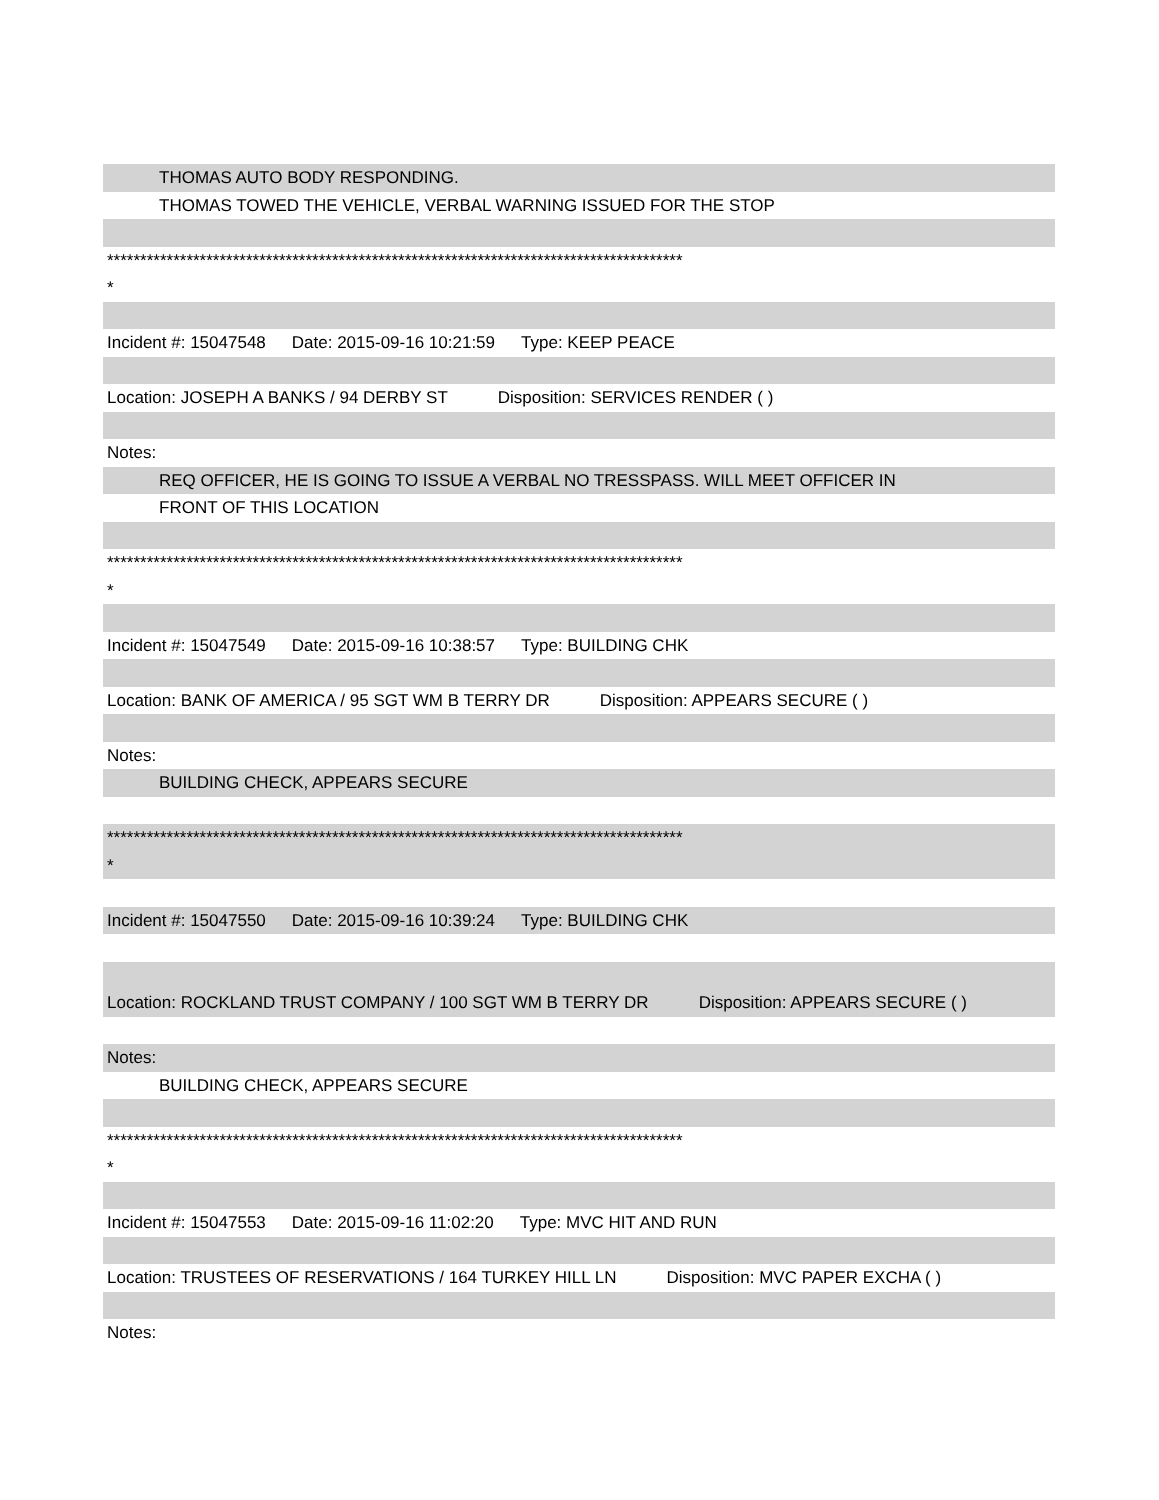THOMAS AUTO BODY RESPONDING.
THOMAS TOWED THE VEHICLE, VERBAL WARNING ISSUED FOR THE STOP
***************************************************************************************
*
Incident #: 15047548 Date: 2015-09-16 10:21:59 Type: KEEP PEACE
Location: JOSEPH A BANKS / 94 DERBY ST Disposition: SERVICES RENDER ( )
Notes:
REQ OFFICER, HE IS GOING TO ISSUE A VERBAL NO TRESSPASS. WILL MEET OFFICER IN
FRONT OF THIS LOCATION
***************************************************************************************
*
Incident #: 15047549 Date: 2015-09-16 10:38:57 Type: BUILDING CHK
Location: BANK OF AMERICA / 95 SGT WM B TERRY DR Disposition: APPEARS SECURE ( )
Notes:
BUILDING CHECK, APPEARS SECURE
***************************************************************************************
*
Incident #: 15047550 Date: 2015-09-16 10:39:24 Type: BUILDING CHK
Location: ROCKLAND TRUST COMPANY / 100 SGT WM B TERRY DR Disposition: APPEARS SECURE ( )
Notes:
BUILDING CHECK, APPEARS SECURE
***************************************************************************************
*
Incident #: 15047553 Date: 2015-09-16 11:02:20 Type: MVC HIT AND RUN
Location: TRUSTEES OF RESERVATIONS / 164 TURKEY HILL LN Disposition: MVC PAPER EXCHA ( )
Notes: